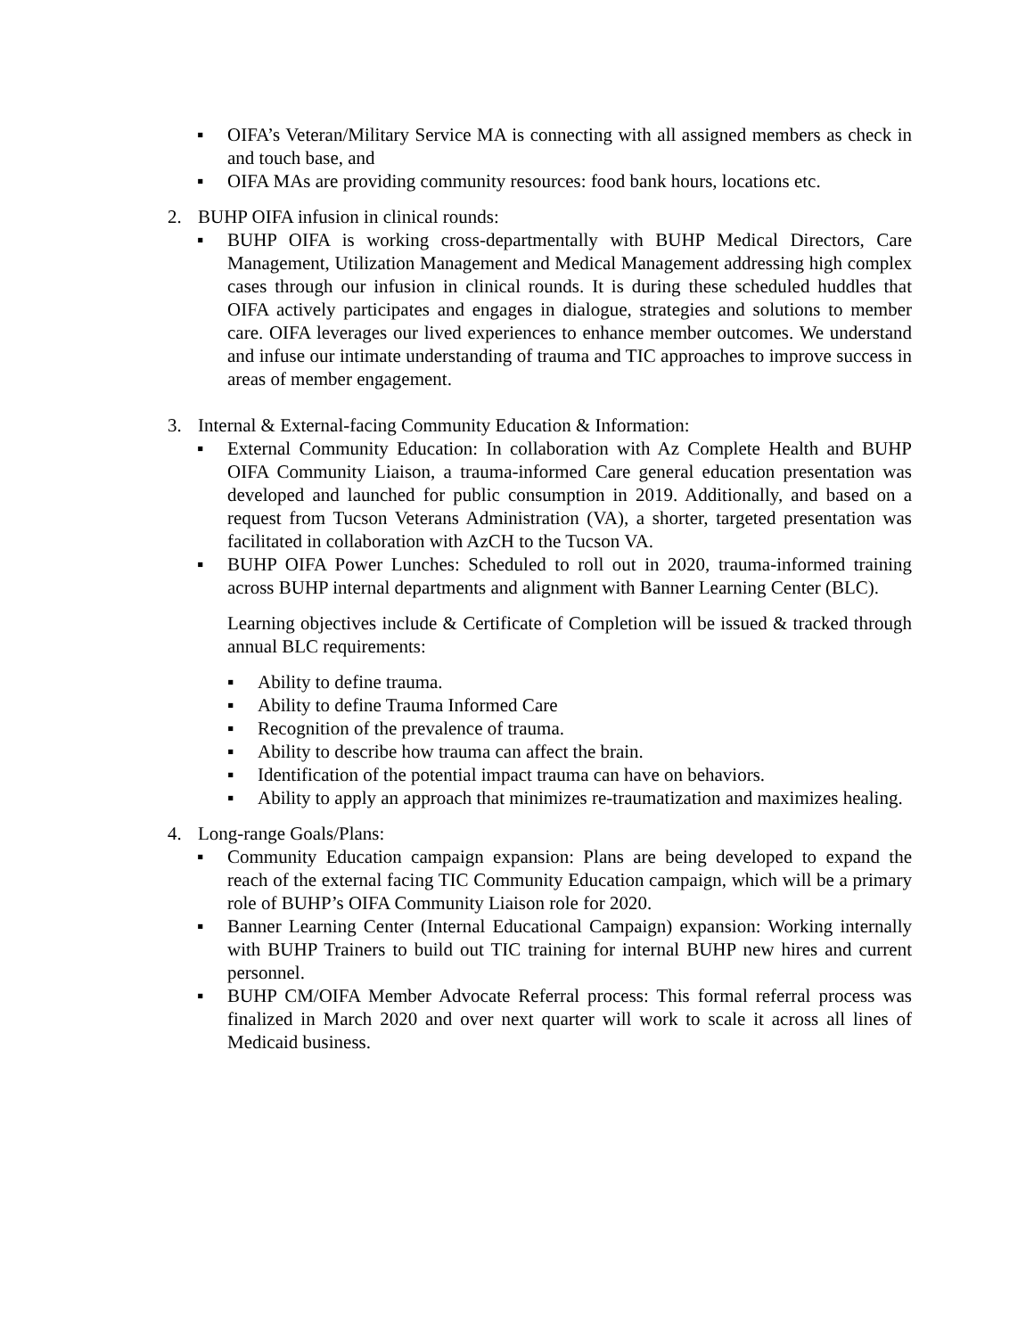▪ OIFA’s Veteran/Military Service MA is connecting with all assigned members as check in and touch base, and
▪ OIFA MAs are providing community resources: food bank hours, locations etc.
2. BUHP OIFA infusion in clinical rounds:
▪ BUHP OIFA is working cross-departmentally with BUHP Medical Directors, Care Management, Utilization Management and Medical Management addressing high complex cases through our infusion in clinical rounds. It is during these scheduled huddles that OIFA actively participates and engages in dialogue, strategies and solutions to member care. OIFA leverages our lived experiences to enhance member outcomes. We understand and infuse our intimate understanding of trauma and TIC approaches to improve success in areas of member engagement.
3. Internal & External-facing Community Education & Information:
▪ External Community Education: In collaboration with Az Complete Health and BUHP OIFA Community Liaison, a trauma-informed Care general education presentation was developed and launched for public consumption in 2019. Additionally, and based on a request from Tucson Veterans Administration (VA), a shorter, targeted presentation was facilitated in collaboration with AzCH to the Tucson VA.
▪ BUHP OIFA Power Lunches: Scheduled to roll out in 2020, trauma-informed training across BUHP internal departments and alignment with Banner Learning Center (BLC).
Learning objectives include & Certificate of Completion will be issued & tracked through annual BLC requirements:
▪ Ability to define trauma.
▪ Ability to define Trauma Informed Care
▪ Recognition of the prevalence of trauma.
▪ Ability to describe how trauma can affect the brain.
▪ Identification of the potential impact trauma can have on behaviors.
▪ Ability to apply an approach that minimizes re-traumatization and maximizes healing.
4. Long-range Goals/Plans:
▪ Community Education campaign expansion: Plans are being developed to expand the reach of the external facing TIC Community Education campaign, which will be a primary role of BUHP’s OIFA Community Liaison role for 2020.
▪ Banner Learning Center (Internal Educational Campaign) expansion: Working internally with BUHP Trainers to build out TIC training for internal BUHP new hires and current personnel.
▪ BUHP CM/OIFA Member Advocate Referral process: This formal referral process was finalized in March 2020 and over next quarter will work to scale it across all lines of Medicaid business.